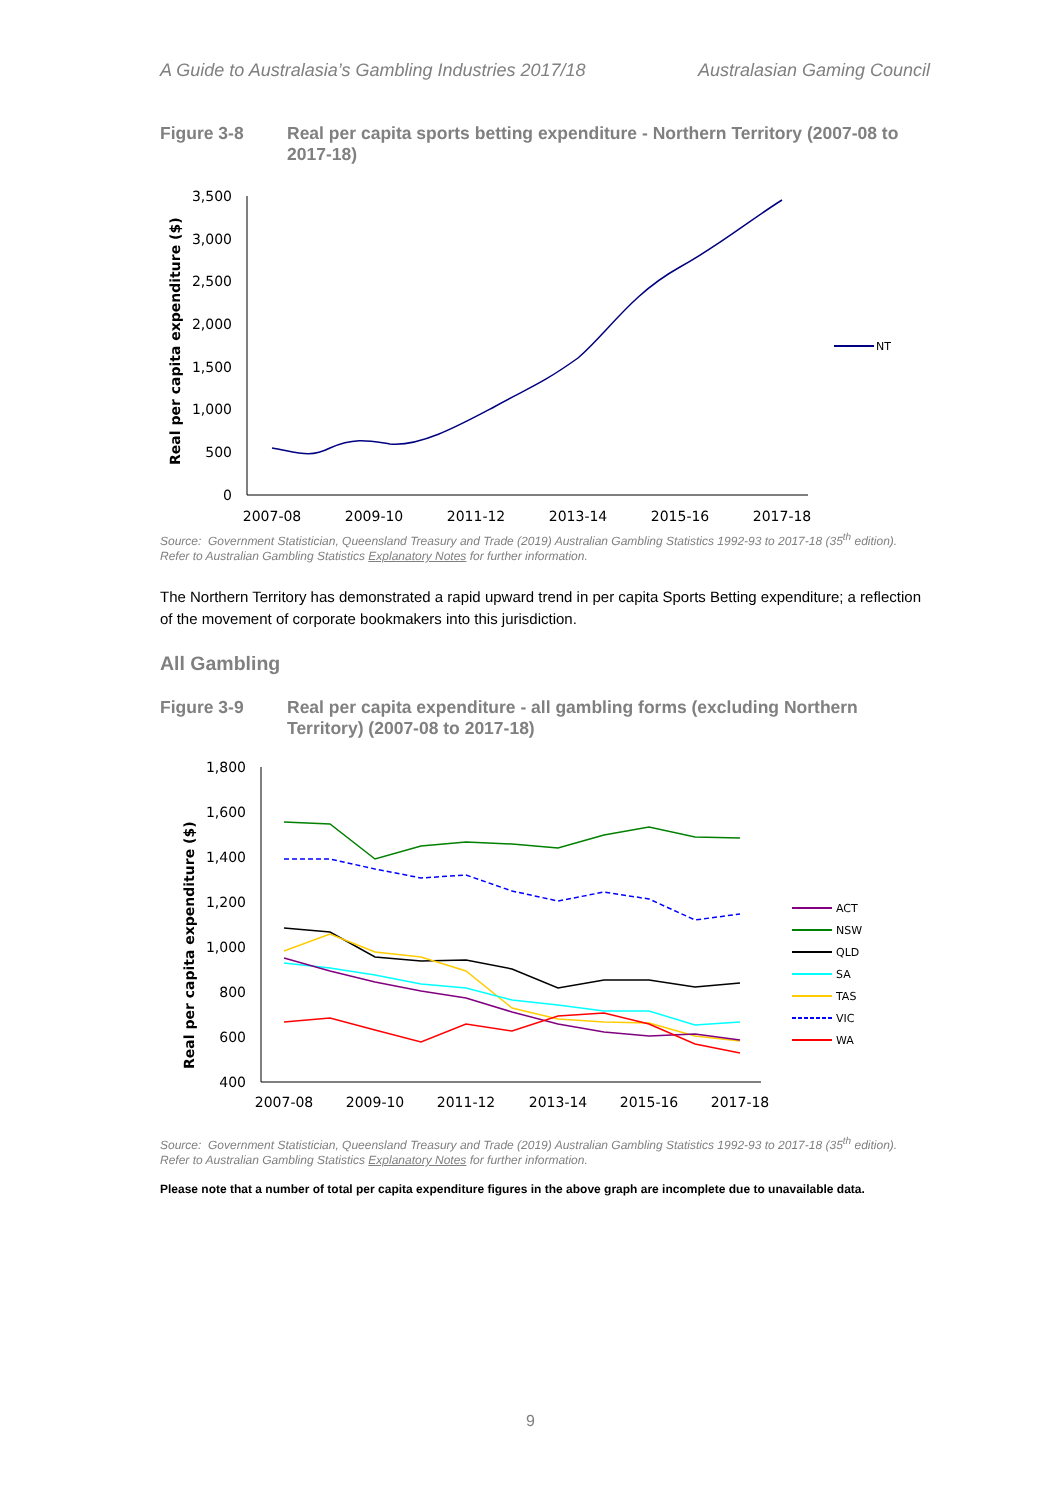A Guide to Australasia’s Gambling Industries 2017/18 Australasian Gaming Council
Figure 3-8 Real per capita sports betting expenditure - Northern Territory (2007-08 to 2017-18)
Real per capita expenditure ($)
3,500
3,000
2,500
2,000
1,500
1,000
500
0
2007-08
2009-10
2011-12
2013-14
2015-16
2017-18
NT
Source: Government Statistician, Queensland Treasury and Trade (2019) Australian Gambling Statistics 1992-93 to 2017-18 (35<sup>th</sup> edition).
Refer to Australian Gambling Statistics Explanatory Notes for further information.
The Northern Territory has demonstrated a rapid upward trend in per capita Sports Betting expenditure; a reflection of the movement of corporate bookmakers into this jurisdiction.
All Gambling
Figure 3-9 Real per capita expenditure - all gambling forms (excluding Northern Territory) (2007-08 to 2017-18)
Real per capita expenditure ($)
1,800
1,600
1,400
1,200
1,000
800
600
400
2007-08
2009-10
2011-12
2013-14
2015-16
2017-18
ACT
NSW
QLD
SA
TAS
VIC
WA
Source: Government Statistician, Queensland Treasury and Trade (2019) Australian Gambling Statistics 1992-93 to 2017-18 (35<sup>th</sup> edition).
Refer to Australian Gambling Statistics Explanatory Notes for further information.
Please note that a number of total per capita expenditure figures in the above graph are incomplete due to unavailable data.
9